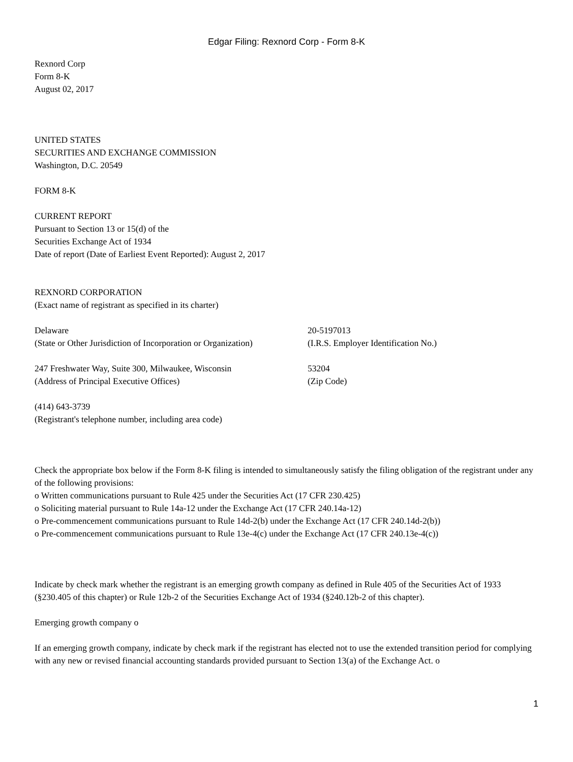Edgar Filing: Rexnord Corp - Form 8-K
Rexnord Corp
Form 8-K
August 02, 2017
UNITED STATES
SECURITIES AND EXCHANGE COMMISSION
Washington, D.C. 20549
FORM 8-K
CURRENT REPORT
Pursuant to Section 13 or 15(d) of the
Securities Exchange Act of 1934
Date of report (Date of Earliest Event Reported): August 2, 2017
REXNORD CORPORATION
(Exact name of registrant as specified in its charter)
| Delaware | 20-5197013 |
| (State or Other Jurisdiction of Incorporation or Organization) | (I.R.S. Employer Identification No.) |
| 247 Freshwater Way, Suite 300, Milwaukee, Wisconsin | 53204 |
| (Address of Principal Executive Offices) | (Zip Code) |
(414) 643-3739
(Registrant's telephone number, including area code)
Check the appropriate box below if the Form 8-K filing is intended to simultaneously satisfy the filing obligation of the registrant under any of the following provisions:
o Written communications pursuant to Rule 425 under the Securities Act (17 CFR 230.425)
o Soliciting material pursuant to Rule 14a-12 under the Exchange Act (17 CFR 240.14a-12)
o Pre-commencement communications pursuant to Rule 14d-2(b) under the Exchange Act (17 CFR 240.14d-2(b))
o Pre-commencement communications pursuant to Rule 13e-4(c) under the Exchange Act (17 CFR 240.13e-4(c))
Indicate by check mark whether the registrant is an emerging growth company as defined in Rule 405 of the Securities Act of 1933 (§230.405 of this chapter) or Rule 12b-2 of the Securities Exchange Act of 1934 (§240.12b-2 of this chapter).
Emerging growth company o
If an emerging growth company, indicate by check mark if the registrant has elected not to use the extended transition period for complying with any new or revised financial accounting standards provided pursuant to Section 13(a) of the Exchange Act. o
1